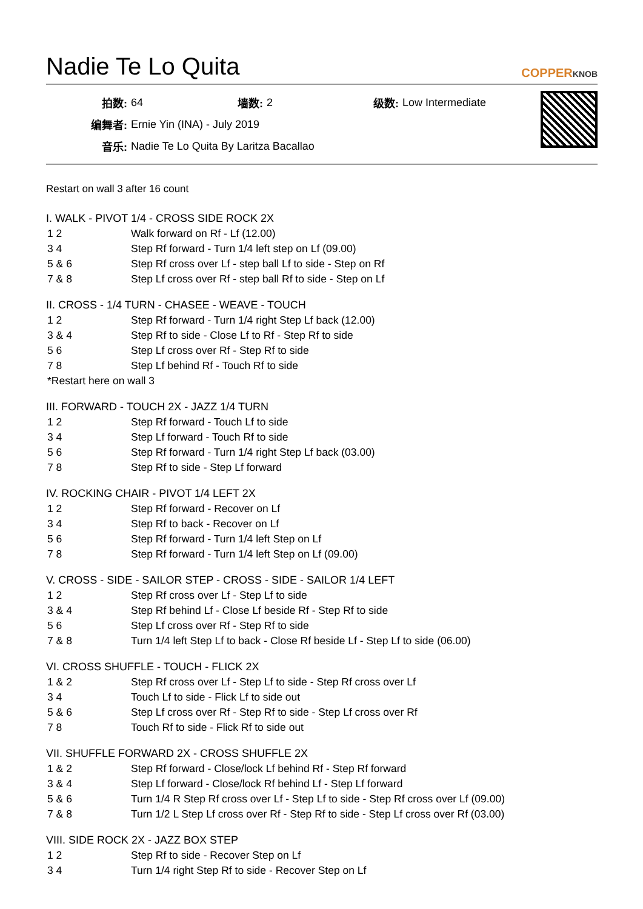Nadie Te Lo Quita COPPERKNOB
| 拍数: | 64 | 墙数: | 2 | 级数: | Low Intermediate |
| 编舞者: | Ernie Yin (INA) - July 2019 | | | | |
| 音乐: | Nadie Te Lo Quita By Laritza Bacallao | | | | |
Restart on wall 3 after 16 count
I. WALK - PIVOT 1/4 - CROSS SIDE ROCK 2X
| 1 2 | Walk forward on Rf - Lf (12.00) |
| 3 4 | Step Rf forward - Turn 1/4 left step on Lf (09.00) |
| 5 & 6 | Step Rf cross over Lf - step ball Lf to side - Step on Rf |
| 7 & 8 | Step Lf cross over Rf - step ball Rf to side - Step on Lf |
II. CROSS - 1/4 TURN - CHASEE - WEAVE - TOUCH
| 1 2 | Step Rf forward - Turn 1/4 right Step Lf back (12.00) |
| 3 & 4 | Step Rf to side - Close Lf to Rf - Step Rf to side |
| 5 6 | Step Lf cross over Rf - Step Rf to side |
| 7 8 | Step Lf behind Rf - Touch Rf to side |
| *Restart here on wall 3 | |
III. FORWARD - TOUCH 2X - JAZZ 1/4 TURN
| 1 2 | Step Rf forward - Touch Lf to side |
| 3 4 | Step Lf forward - Touch Rf to side |
| 5 6 | Step Rf forward - Turn 1/4 right Step Lf back (03.00) |
| 7 8 | Step Rf to side - Step Lf forward |
IV. ROCKING CHAIR - PIVOT 1/4 LEFT 2X
| 1 2 | Step Rf forward - Recover on Lf |
| 3 4 | Step Rf to back - Recover on Lf |
| 5 6 | Step Rf forward - Turn 1/4 left Step on Lf |
| 7 8 | Step Rf forward - Turn 1/4 left Step on Lf (09.00) |
V. CROSS - SIDE - SAILOR STEP - CROSS - SIDE - SAILOR 1/4 LEFT
| 1 2 | Step Rf cross over Lf - Step Lf to side |
| 3 & 4 | Step Rf behind Lf - Close Lf beside Rf - Step Rf to side |
| 5 6 | Step Lf cross over Rf - Step Rf to side |
| 7 & 8 | Turn 1/4 left Step Lf to back - Close Rf beside Lf - Step Lf to side (06.00) |
VI. CROSS SHUFFLE - TOUCH - FLICK 2X
| 1 & 2 | Step Rf cross over Lf - Step Lf to side - Step Rf cross over Lf |
| 3 4 | Touch Lf to side - Flick Lf to side out |
| 5 & 6 | Step Lf cross over Rf - Step Rf to side - Step Lf cross over Rf |
| 7 8 | Touch Rf to side - Flick Rf to side out |
VII. SHUFFLE FORWARD 2X - CROSS SHUFFLE 2X
| 1 & 2 | Step Rf forward - Close/lock Lf behind Rf - Step Rf forward |
| 3 & 4 | Step Lf forward - Close/lock Rf behind Lf - Step Lf forward |
| 5 & 6 | Turn 1/4 R Step Rf cross over Lf - Step Lf to side - Step Rf cross over Lf (09.00) |
| 7 & 8 | Turn 1/2 L Step Lf cross over Rf - Step Rf to side - Step Lf cross over Rf (03.00) |
VIII. SIDE ROCK 2X - JAZZ BOX STEP
| 1 2 | Step Rf to side - Recover Step on Lf |
| 3 4 | Turn 1/4 right Step Rf to side - Recover Step on Lf |